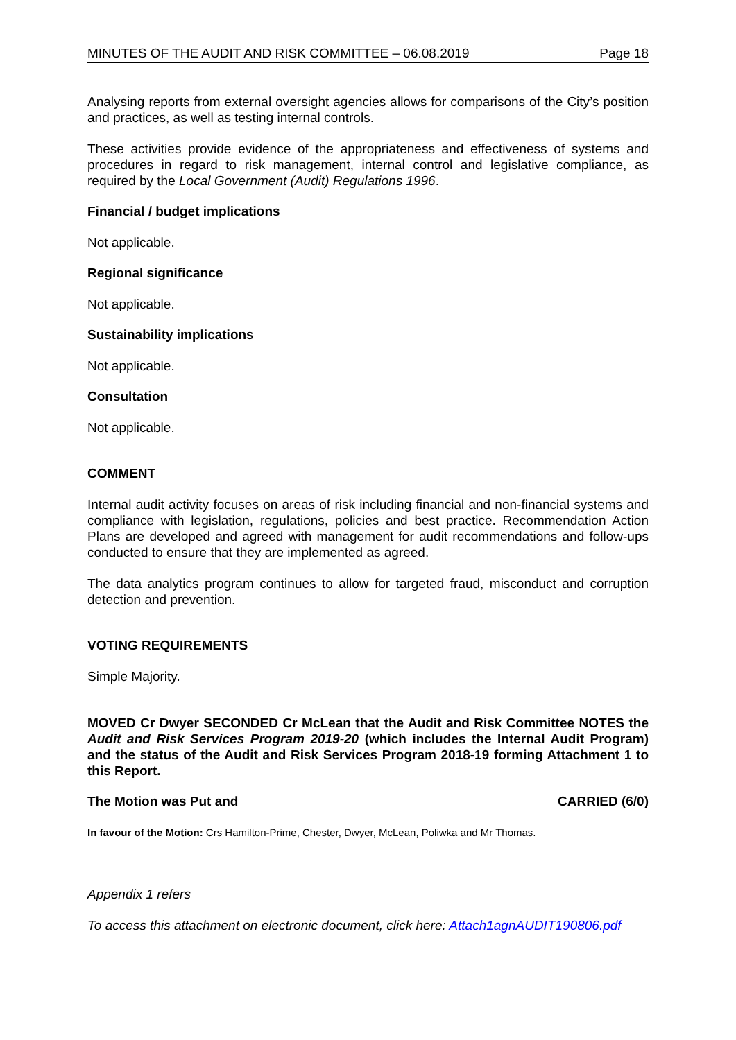MINUTES OF THE AUDIT AND RISK COMMITTEE – 06.08.2019 Page 18
Analysing reports from external oversight agencies allows for comparisons of the City’s position and practices, as well as testing internal controls.
These activities provide evidence of the appropriateness and effectiveness of systems and procedures in regard to risk management, internal control and legislative compliance, as required by the Local Government (Audit) Regulations 1996.
Financial / budget implications
Not applicable.
Regional significance
Not applicable.
Sustainability implications
Not applicable.
Consultation
Not applicable.
COMMENT
Internal audit activity focuses on areas of risk including financial and non-financial systems and compliance with legislation, regulations, policies and best practice. Recommendation Action Plans are developed and agreed with management for audit recommendations and follow-ups conducted to ensure that they are implemented as agreed.
The data analytics program continues to allow for targeted fraud, misconduct and corruption detection and prevention.
VOTING REQUIREMENTS
Simple Majority.
MOVED Cr Dwyer SECONDED Cr McLean that the Audit and Risk Committee NOTES the Audit and Risk Services Program 2019-20 (which includes the Internal Audit Program) and the status of the Audit and Risk Services Program 2018-19 forming Attachment 1 to this Report.
The Motion was Put and CARRIED (6/0)
In favour of the Motion: Crs Hamilton-Prime, Chester, Dwyer, McLean, Poliwka and Mr Thomas.
Appendix 1 refers
To access this attachment on electronic document, click here: Attach1agnAUDIT190806.pdf